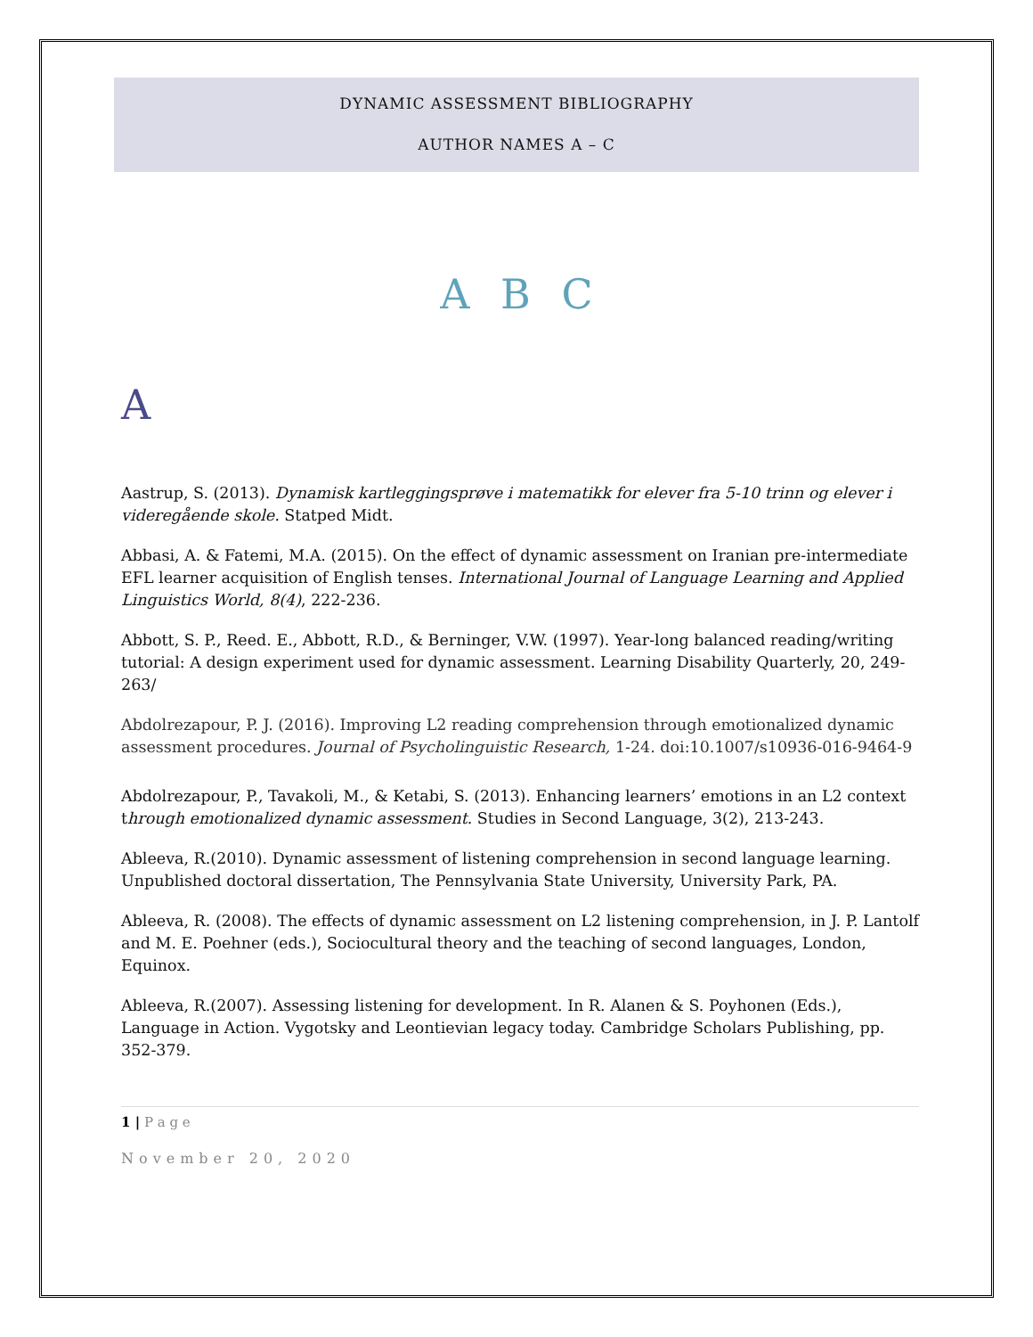DYNAMIC ASSESSMENT BIBLIOGRAPHY
AUTHOR NAMES A – C
A B C
A
Aastrup, S. (2013). Dynamisk kartleggingsprøve i matematikk for elever fra 5-10 trinn og elever i videregående skole. Statped Midt.
Abbasi, A. & Fatemi, M.A. (2015). On the effect of dynamic assessment on Iranian pre-intermediate EFL learner acquisition of English tenses. International Journal of Language Learning and Applied Linguistics World, 8(4), 222-236.
Abbott, S. P., Reed. E., Abbott, R.D., & Berninger, V.W. (1997). Year-long balanced reading/writing tutorial: A design experiment used for dynamic assessment. Learning Disability Quarterly, 20, 249-263/
Abdolrezapour, P. J. (2016). Improving L2 reading comprehension through emotionalized dynamic assessment procedures. Journal of Psycholinguistic Research, 1-24. doi:10.1007/s10936-016-9464-9
Abdolrezapour, P., Tavakoli, M., & Ketabi, S. (2013). Enhancing learners’ emotions in an L2 context through emotionalized dynamic assessment. Studies in Second Language, 3(2), 213-243.
Ableeva, R.(2010). Dynamic assessment of listening comprehension in second language learning. Unpublished doctoral dissertation, The Pennsylvania State University, University Park, PA.
Ableeva, R. (2008). The effects of dynamic assessment on L2 listening comprehension, in J. P. Lantolf and M. E. Poehner (eds.), Sociocultural theory and the teaching of second languages, London, Equinox.
Ableeva, R.(2007). Assessing listening for development. In R. Alanen & S. Poyhonen (Eds.), Language in Action. Vygotsky and Leontievian legacy today. Cambridge Scholars Publishing, pp. 352-379.
1 | P a g e
November 20, 2020